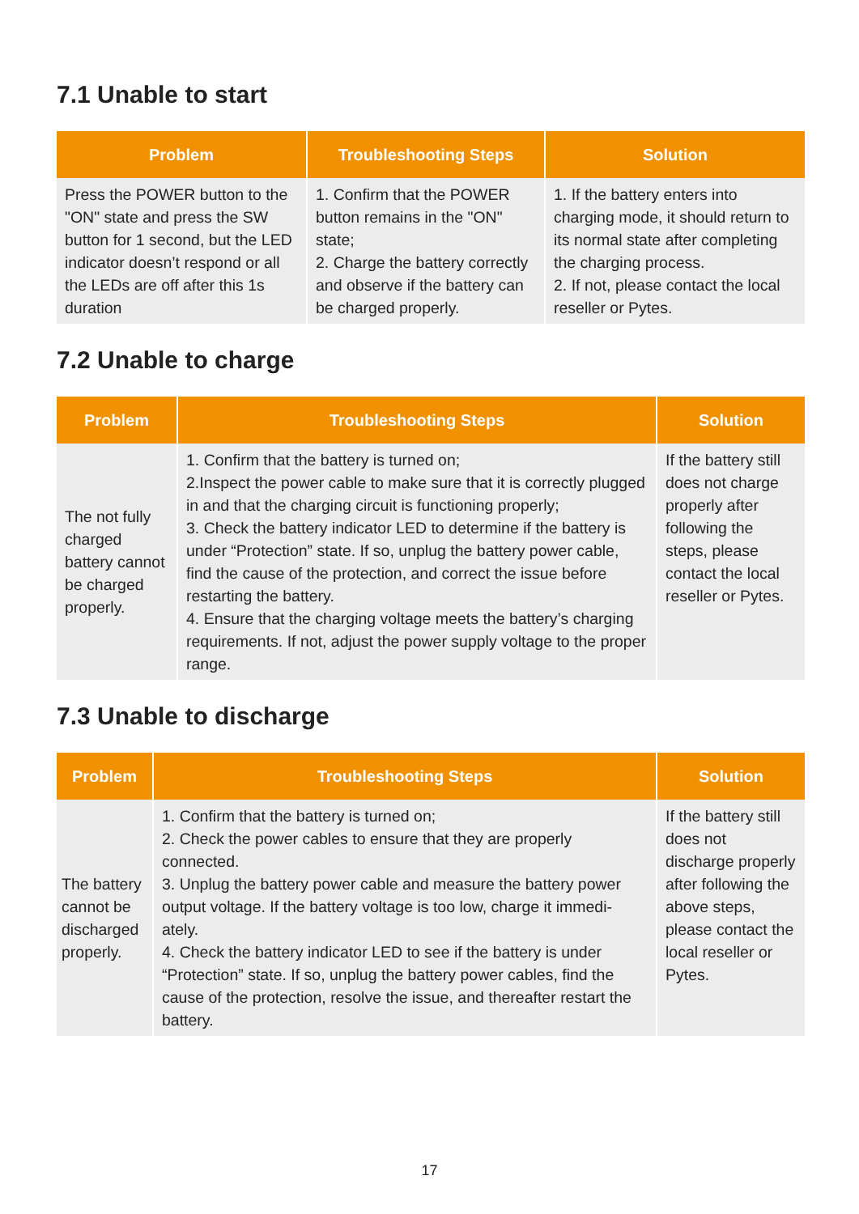7.1 Unable to start
| Problem | Troubleshooting Steps | Solution |
| --- | --- | --- |
| Press the POWER button to the "ON" state and press the SW button for 1 second, but the LED indicator doesn’t respond or all the LEDs are off after this 1s duration | 1. Confirm that the POWER button remains in the "ON" state; 2. Charge the battery correctly and observe if the battery can be charged properly. | 1. If the battery enters into charging mode, it should return to its normal state after completing the charging process. 2. If not, please contact the local reseller or Pytes. |
7.2 Unable to charge
| Problem | Troubleshooting Steps | Solution |
| --- | --- | --- |
| The not fully charged battery cannot be charged properly. | 1. Confirm that the battery is turned on; 2.Inspect the power cable to make sure that it is correctly plugged in and that the charging circuit is functioning properly; 3. Check the battery indicator LED to determine if the battery is under “Protection” state. If so, unplug the battery power cable, find the cause of the protection, and correct the issue before restarting the battery. 4. Ensure that the charging voltage meets the battery’s charging requirements. If not, adjust the power supply voltage to the proper range. | If the battery still does not charge properly after following the steps, please contact the local reseller or Pytes. |
7.3 Unable to discharge
| Problem | Troubleshooting Steps | Solution |
| --- | --- | --- |
| The battery cannot be discharged properly. | 1. Confirm that the battery is turned on; 2. Check the power cables to ensure that they are properly connected. 3. Unplug the battery power cable and measure the battery power output voltage. If the battery voltage is too low, charge it immedi-ately. 4. Check the battery indicator LED to see if the battery is under “Protection” state. If so, unplug the battery power cables, find the cause of the protection, resolve the issue, and thereafter restart the battery. | If the battery still does not discharge properly after following the above steps, please contact the local reseller or Pytes. |
17